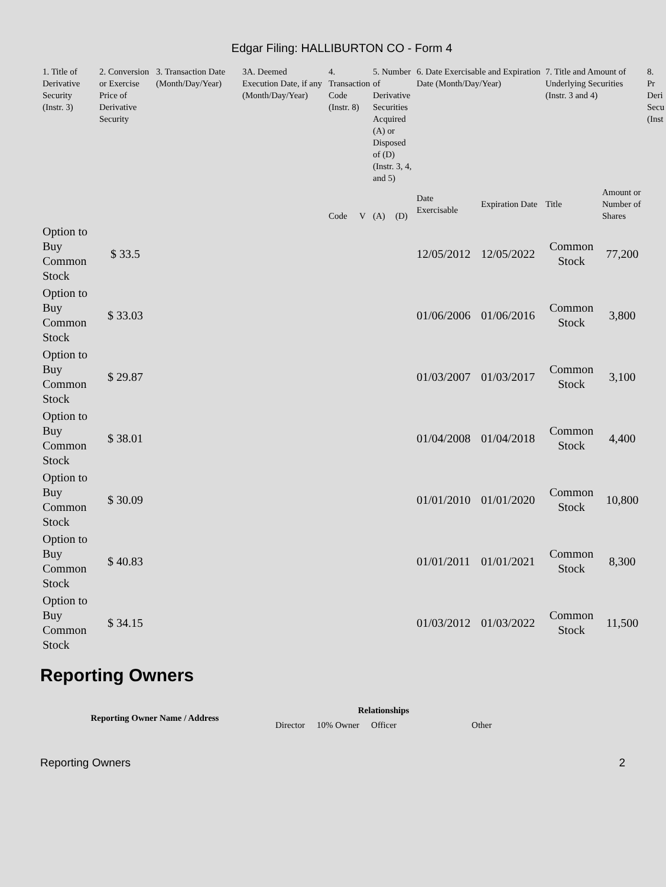Edgar Filing: HALLIBURTON CO - Form 4
| 1. Title of Derivative Security (Instr. 3) | 2. Conversion or Exercise Price of Derivative Security | 3. Transaction Date (Month/Day/Year) | 3A. Deemed Execution Date, if any (Month/Day/Year) | 4. Transaction Code (Instr. 8) | | 5. Number of Derivative Securities Acquired (A) or Disposed of (D) (Instr. 3, 4, and 5) | | 6. Date Exercisable and Expiration Date (Month/Day/Year) | | 7. Title and Amount of Underlying Securities (Instr. 3 and 4) | | 8. Pr Deri Secu (Inst |
| --- | --- | --- | --- | --- | --- | --- | --- | --- | --- | --- | --- | --- |
| | | | | Code | V | (A) | (D) | Date Exercisable | Expiration Date | Title | Amount or Number of Shares | |
| Option to Buy Common Stock | $ 33.5 | | | | | | | 12/05/2012 | 12/05/2022 | Common Stock | 77,200 | |
| Option to Buy Common Stock | $ 33.03 | | | | | | | 01/06/2006 | 01/06/2016 | Common Stock | 3,800 | |
| Option to Buy Common Stock | $ 29.87 | | | | | | | 01/03/2007 | 01/03/2017 | Common Stock | 3,100 | |
| Option to Buy Common Stock | $ 38.01 | | | | | | | 01/04/2008 | 01/04/2018 | Common Stock | 4,400 | |
| Option to Buy Common Stock | $ 30.09 | | | | | | | 01/01/2010 | 01/01/2020 | Common Stock | 10,800 | |
| Option to Buy Common Stock | $ 40.83 | | | | | | | 01/01/2011 | 01/01/2021 | Common Stock | 8,300 | |
| Option to Buy Common Stock | $ 34.15 | | | | | | | 01/03/2012 | 01/03/2022 | Common Stock | 11,500 | |
Reporting Owners
| Reporting Owner Name / Address | Relationships | | | |
| --- | --- | --- | --- | --- |
| | Director | 10% Owner | Officer | Other |
Reporting Owners 2